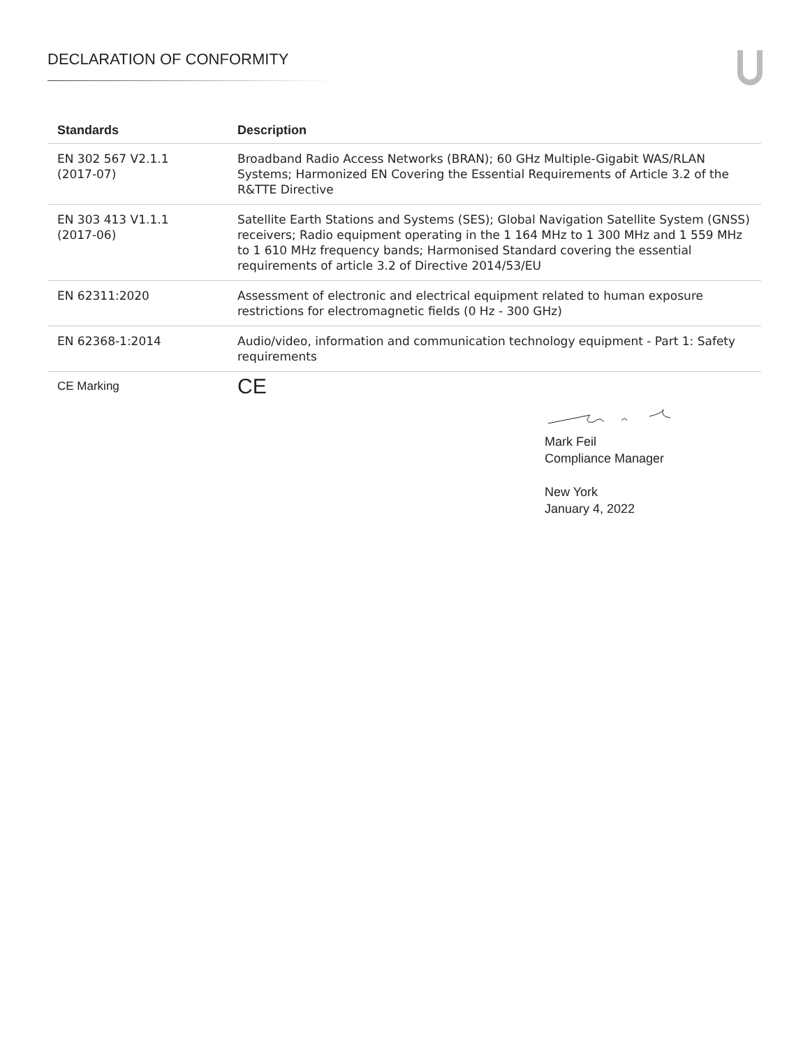DECLARATION OF CONFORMITY
| Standards | Description |
| --- | --- |
| EN 302 567 V2.1.1 (2017-07) | Broadband Radio Access Networks (BRAN); 60 GHz Multiple-Gigabit WAS/RLAN Systems; Harmonized EN Covering the Essential Requirements of Article 3.2 of the R&TTE Directive |
| EN 303 413 V1.1.1 (2017-06) | Satellite Earth Stations and Systems (SES); Global Navigation Satellite System (GNSS) receivers; Radio equipment operating in the 1 164 MHz to 1 300 MHz and 1 559 MHz to 1 610 MHz frequency bands; Harmonised Standard covering the essential requirements of article 3.2 of Directive 2014/53/EU |
| EN 62311:2020 | Assessment of electronic and electrical equipment related to human exposure restrictions for electromagnetic fields (0 Hz - 300 GHz) |
| EN 62368-1:2014 | Audio/video, information and communication technology equipment - Part 1: Safety requirements |
| CE Marking | CE |
Mark Feil
Compliance Manager
New York
January 4, 2022